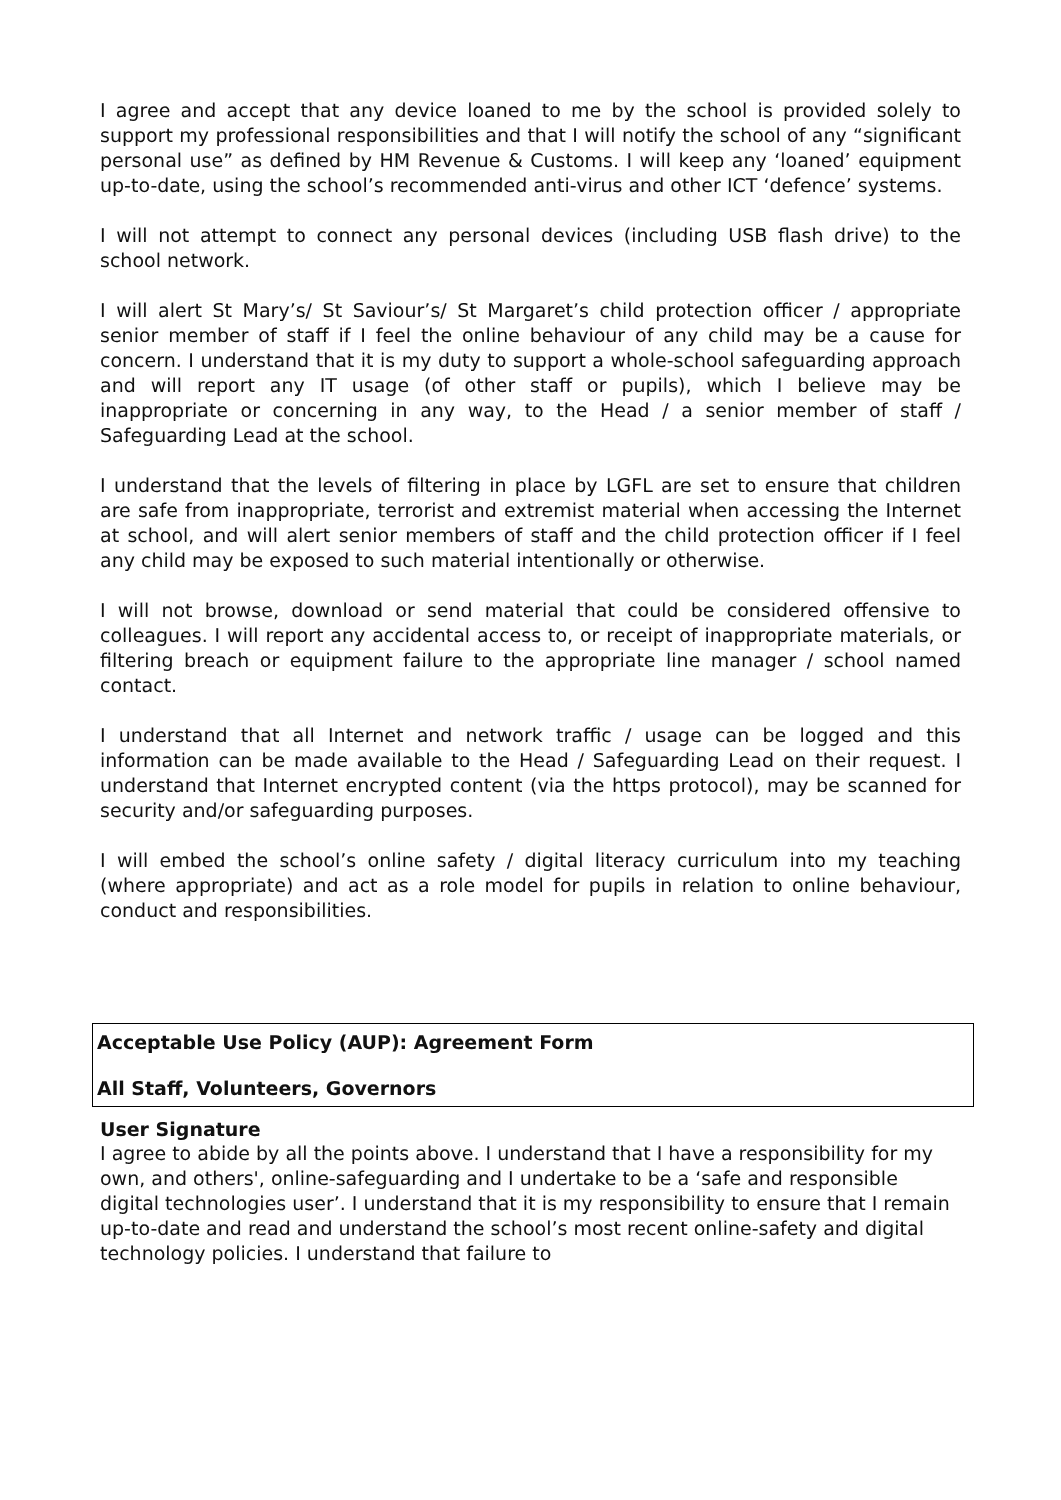I agree and accept that any device loaned to me by the school is provided solely to support my professional responsibilities and that I will notify the school of any “significant personal use” as defined by HM Revenue & Customs. I will keep any ‘loaned’ equipment up-to-date, using the school’s recommended anti-virus and other ICT ‘defence’ systems.
I will not attempt to connect any personal devices (including USB flash drive) to the school network.
I will alert St Mary’s/ St Saviour’s/ St Margaret’s child protection officer / appropriate senior member of staff if I feel the online behaviour of any child may be a cause for concern. I understand that it is my duty to support a whole-school safeguarding approach and will report any IT usage (of other staff or pupils), which I believe may be inappropriate or concerning in any way, to the Head / a senior member of staff / Safeguarding Lead at the school.
I understand that the levels of filtering in place by LGFL are set to ensure that children are safe from inappropriate, terrorist and extremist material when accessing the Internet at school, and will alert senior members of staff and the child protection officer if I feel any child may be exposed to such material intentionally or otherwise.
I will not browse, download or send material that could be considered offensive to colleagues. I will report any accidental access to, or receipt of inappropriate materials, or filtering breach or equipment failure to the appropriate line manager / school named contact.
I understand that all Internet and network traffic / usage can be logged and this information can be made available to the Head / Safeguarding Lead on their request. I understand that Internet encrypted content (via the https protocol), may be scanned for security and/or safeguarding purposes.
I will embed the school’s online safety / digital literacy curriculum into my teaching (where appropriate) and act as a role model for pupils in relation to online behaviour, conduct and responsibilities.
Acceptable Use Policy (AUP): Agreement Form
All Staff, Volunteers, Governors
User Signature
I agree to abide by all the points above. I understand that I have a responsibility for my own, and others', online-safeguarding and I undertake to be a ‘safe and responsible digital technologies user’. I understand that it is my responsibility to ensure that I remain up-to-date and read and understand the school’s most recent online-safety and digital technology policies. I understand that failure to